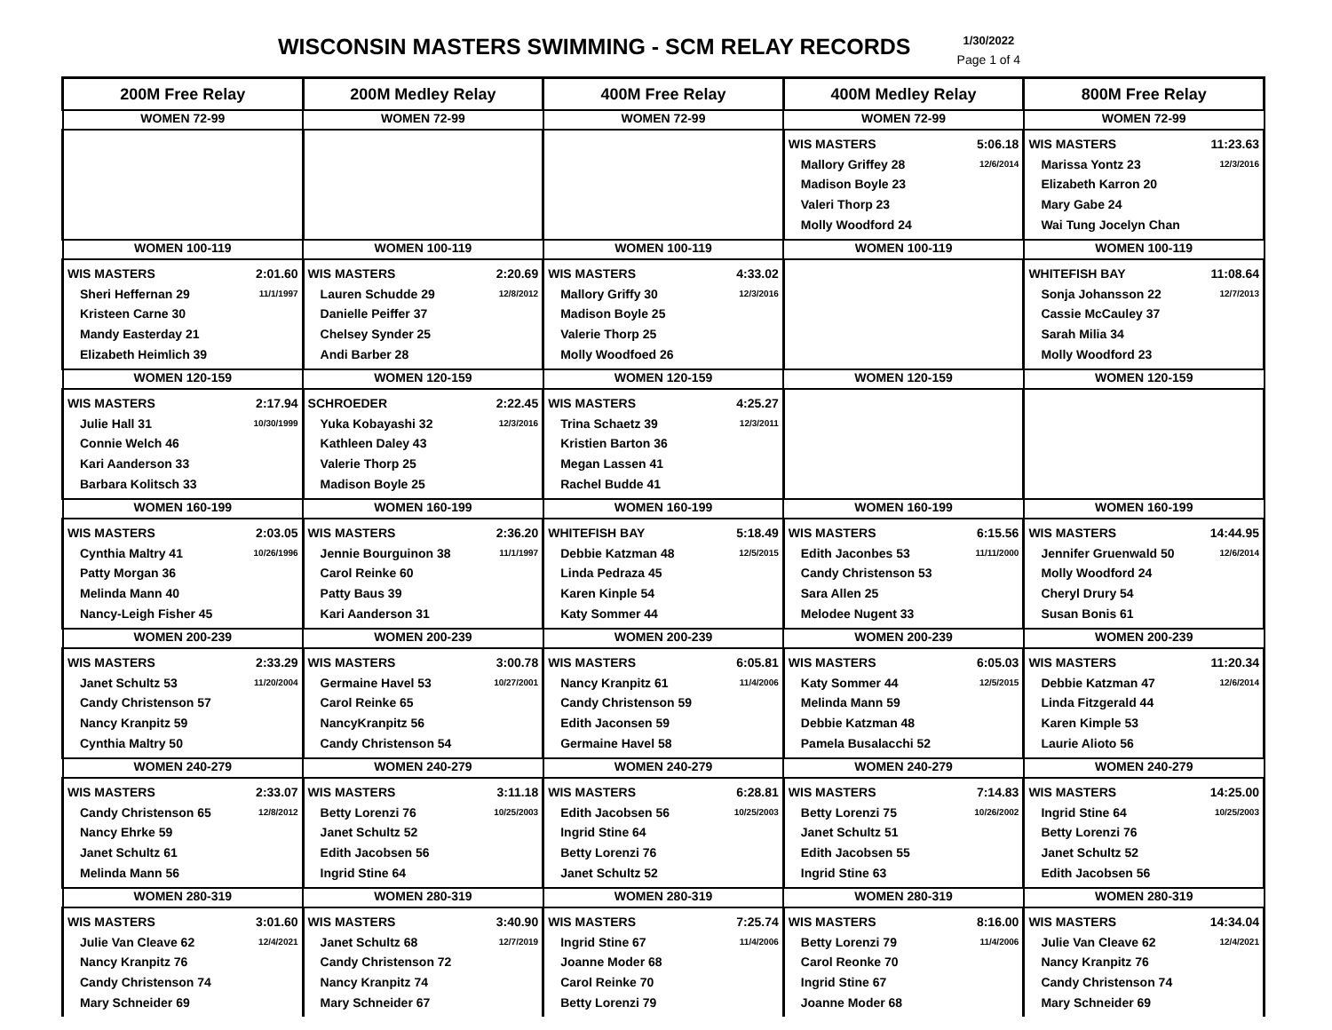WISCONSIN MASTERS SWIMMING - SCM RELAY RECORDS
1/30/2022
Page 1 of 4
| 200M Free Relay | 200M Medley Relay | 400M Free Relay | 400M Medley Relay | 800M Free Relay |
| --- | --- | --- | --- | --- |
| WOMEN 72-99 | WOMEN 72-99 | WOMEN 72-99 | WOMEN 72-99 | WOMEN 72-99 |
| | | | WIS MASTERS 5:06.18 Mallory Griffey 28 12/6/2014 Madison Boyle 23 Valeri Thorp 23 Molly Woodford 24 | WIS MASTERS 11:23.63 Marissa Yontz 23 12/3/2016 Elizabeth Karron 20 Mary Gabe 24 Wai Tung Jocelyn Chan |
| WOMEN 100-119 | WOMEN 100-119 | WOMEN 100-119 | WOMEN 100-119 | WOMEN 100-119 |
| WIS MASTERS 2:01.60 Sheri Heffernan 29 11/1/1997 Kristeen Carne 30 Mandy Easterday 21 Elizabeth Heimlich 39 | WIS MASTERS 2:20.69 Lauren Schudde 29 12/8/2012 Danielle Peiffer 37 Chelsey Synder 25 Andi Barber 28 | WIS MASTERS 4:33.02 Mallory Griffy 30 12/3/2016 Madison Boyle 25 Valerie Thorp 25 Molly Woodfoed 26 | | WHITEFISH BAY 11:08.64 Sonja Johansson 22 12/7/2013 Cassie McCauley 37 Sarah Milia 34 Molly Woodford 23 |
| WOMEN 120-159 | WOMEN 120-159 | WOMEN 120-159 | WOMEN 120-159 | WOMEN 120-159 |
| WIS MASTERS 2:17.94 Julie Hall 31 10/30/1999 Connie Welch 46 Kari Aanderson 33 Barbara Kolitsch 33 | SCHROEDER 2:22.45 Yuka Kobayashi 32 12/3/2016 Kathleen Daley 43 Valerie Thorp 25 Madison Boyle 25 | WIS MASTERS 4:25.27 Trina Schaetz 39 12/3/2011 Kristien Barton 36 Megan Lassen 41 Rachel Budde 41 | | |
| WOMEN 160-199 | WOMEN 160-199 | WOMEN 160-199 | WOMEN 160-199 | WOMEN 160-199 |
| WIS MASTERS 2:03.05 Cynthia Maltry 41 10/26/1996 Patty Morgan 36 Melinda Mann 40 Nancy-Leigh Fisher 45 | WIS MASTERS 2:36.20 Jennie Bourguinon 38 11/1/1997 Carol Reinke 60 Patty Baus 39 Kari Aanderson 31 | WHITEFISH BAY 5:18.49 Debbie Katzman 48 12/5/2015 Linda Pedraza 45 Karen Kinple 54 Katy Sommer 44 | WIS MASTERS 6:15.56 Edith Jaconbes 53 11/11/2000 Candy Christenson 53 Sara Allen 25 Melodee Nugent 33 | WIS MASTERS 14:44.95 Jennifer Gruenwald 50 12/6/2014 Molly Woodford 24 Cheryl Drury 54 Susan Bonis 61 |
| WOMEN 200-239 | WOMEN 200-239 | WOMEN 200-239 | WOMEN 200-239 | WOMEN 200-239 |
| WIS MASTERS 2:33.29 Janet Schultz 53 11/20/2004 Candy Christenson 57 Nancy Kranpitz 59 Cynthia Maltry 50 | WIS MASTERS 3:00.78 Germaine Havel 53 10/27/2001 Carol Reinke 65 NancyKranpitz 56 Candy Christenson 54 | WIS MASTERS 6:05.81 Nancy Kranpitz 61 11/4/2006 Candy Christenson 59 Edith Jaconsen 59 Germaine Havel 58 | WIS MASTERS 6:05.03 Katy Sommer 44 12/5/2015 Melinda Mann 59 Debbie Katzman 48 Pamela Busalacchi 52 | WIS MASTERS 11:20.34 Debbie Katzman 47 12/6/2014 Linda Fitzgerald 44 Karen Kimple 53 Laurie Alioto 56 |
| WOMEN 240-279 | WOMEN 240-279 | WOMEN 240-279 | WOMEN 240-279 | WOMEN 240-279 |
| WIS MASTERS 2:33.07 Candy Christenson 65 12/8/2012 Nancy Ehrke 59 Janet Schultz 61 Melinda Mann 56 | WIS MASTERS 3:11.18 Betty Lorenzi 76 10/25/2003 Janet Schultz 52 Edith Jacobsen 56 Ingrid Stine 64 | WIS MASTERS 6:28.81 Edith Jacobsen 56 10/25/2003 Ingrid Stine 64 Betty Lorenzi 76 Janet Schultz 52 | WIS MASTERS 7:14.83 Betty Lorenzi 75 10/26/2002 Janet Schultz 51 Edith Jacobsen 55 Ingrid Stine 63 | WIS MASTERS 14:25.00 Ingrid Stine 64 10/25/2003 Betty Lorenzi 76 Janet Schultz 52 Edith Jacobsen 56 |
| WOMEN 280-319 | WOMEN 280-319 | WOMEN 280-319 | WOMEN 280-319 | WOMEN 280-319 |
| WIS MASTERS 3:01.60 Julie Van Cleave 62 12/4/2021 Nancy Kranpitz 76 Candy Christenson 74 Mary Schneider 69 | WIS MASTERS 3:40.90 Janet Schultz 68 12/7/2019 Candy Christenson 72 Nancy Kranpitz 74 Mary Schneider 67 | WIS MASTERS 7:25.74 Ingrid Stine 67 11/4/2006 Joanne Moder 68 Carol Reinke 70 Betty Lorenzi 79 | WIS MASTERS 8:16.00 Betty Lorenzi 79 11/4/2006 Carol Reonke 70 Ingrid Stine 67 Joanne Moder 68 | WIS MASTERS 14:34.04 Julie Van Cleave 62 12/4/2021 Nancy Kranpitz 76 Candy Christenson 74 Mary Schneider 69 |